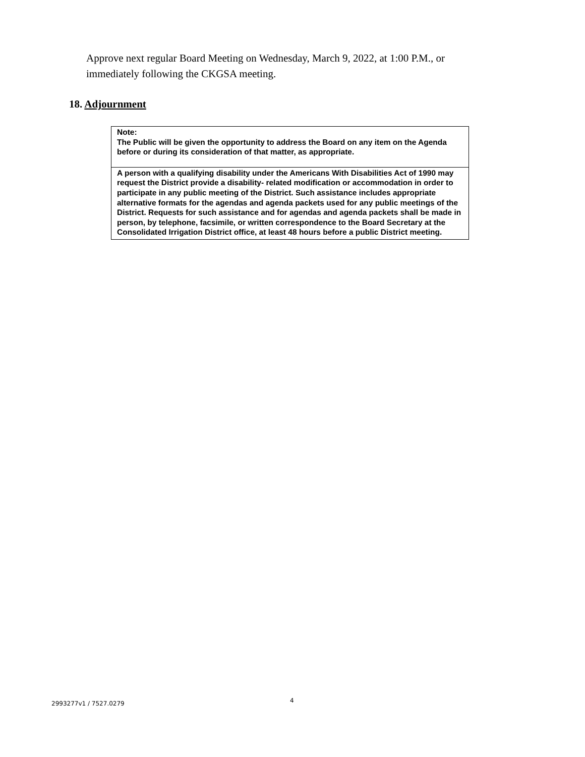Approve next regular Board Meeting on Wednesday, March 9, 2022, at 1:00 P.M., or immediately following the CKGSA meeting.
18. Adjournment
Note:
The Public will be given the opportunity to address the Board on any item on the Agenda before or during its consideration of that matter, as appropriate.
A person with a qualifying disability under the Americans With Disabilities Act of 1990 may request the District provide a disability- related modification or accommodation in order to participate in any public meeting of the District. Such assistance includes appropriate alternative formats for the agendas and agenda packets used for any public meetings of the District. Requests for such assistance and for agendas and agenda packets shall be made in person, by telephone, facsimile, or written correspondence to the Board Secretary at the Consolidated Irrigation District office, at least 48 hours before a public District meeting.
2993277v1 / 7527.0279 4